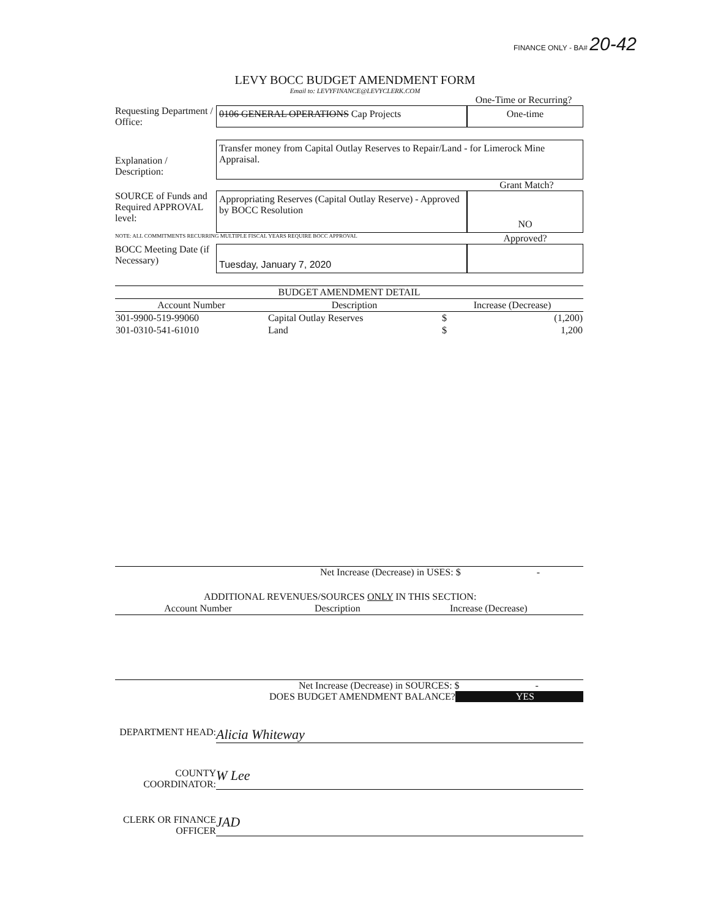FINANCE ONLY - BA# 20-42
LEVY BOCC BUDGET AMENDMENT FORM
Email to: LEVYFINANCE@LEVYCLERK.COM
One-Time or Recurring?
Requesting Department / Office:
0106 GENERAL OPERATIONS Cap Projects One-time
Explanation / Description:
Transfer money from Capital Outlay Reserves to Repair/Land - for Limerock Mine Appraisal.
Grant Match?
SOURCE of Funds and Required APPROVAL level:
Appropriating Reserves (Capital Outlay Reserve) - Approved by BOCC Resolution
NO
NOTE: ALL COMMITMENTS RECURRING MULTIPLE FISCAL YEARS REQUIRE BOCC APPROVAL
Approved?
BOCC Meeting Date (if Necessary)
Tuesday, January 7, 2020
| BUDGET AMENDMENT DETAIL | | | |
| --- | --- | --- | --- |
| Account Number | Description | Increase (Decrease) | |
| 301-9900-519-99060 | Capital Outlay Reserves | $ | (1,200) |
| 301-0310-541-61010 | Land | $ | 1,200 |
Net Increase (Decrease) in USES: $ -
ADDITIONAL REVENUES/SOURCES ONLY IN THIS SECTION:
| Account Number | Description | Increase (Decrease) |
| --- | --- | --- |
Net Increase (Decrease) in SOURCES: $ -
DOES BUDGET AMENDMENT BALANCE? YES
DEPARTMENT HEAD:
Alicia Whiteway
COUNTY COORDINATOR:
W Lee
CLERK OR FINANCE OFFICER
JAD